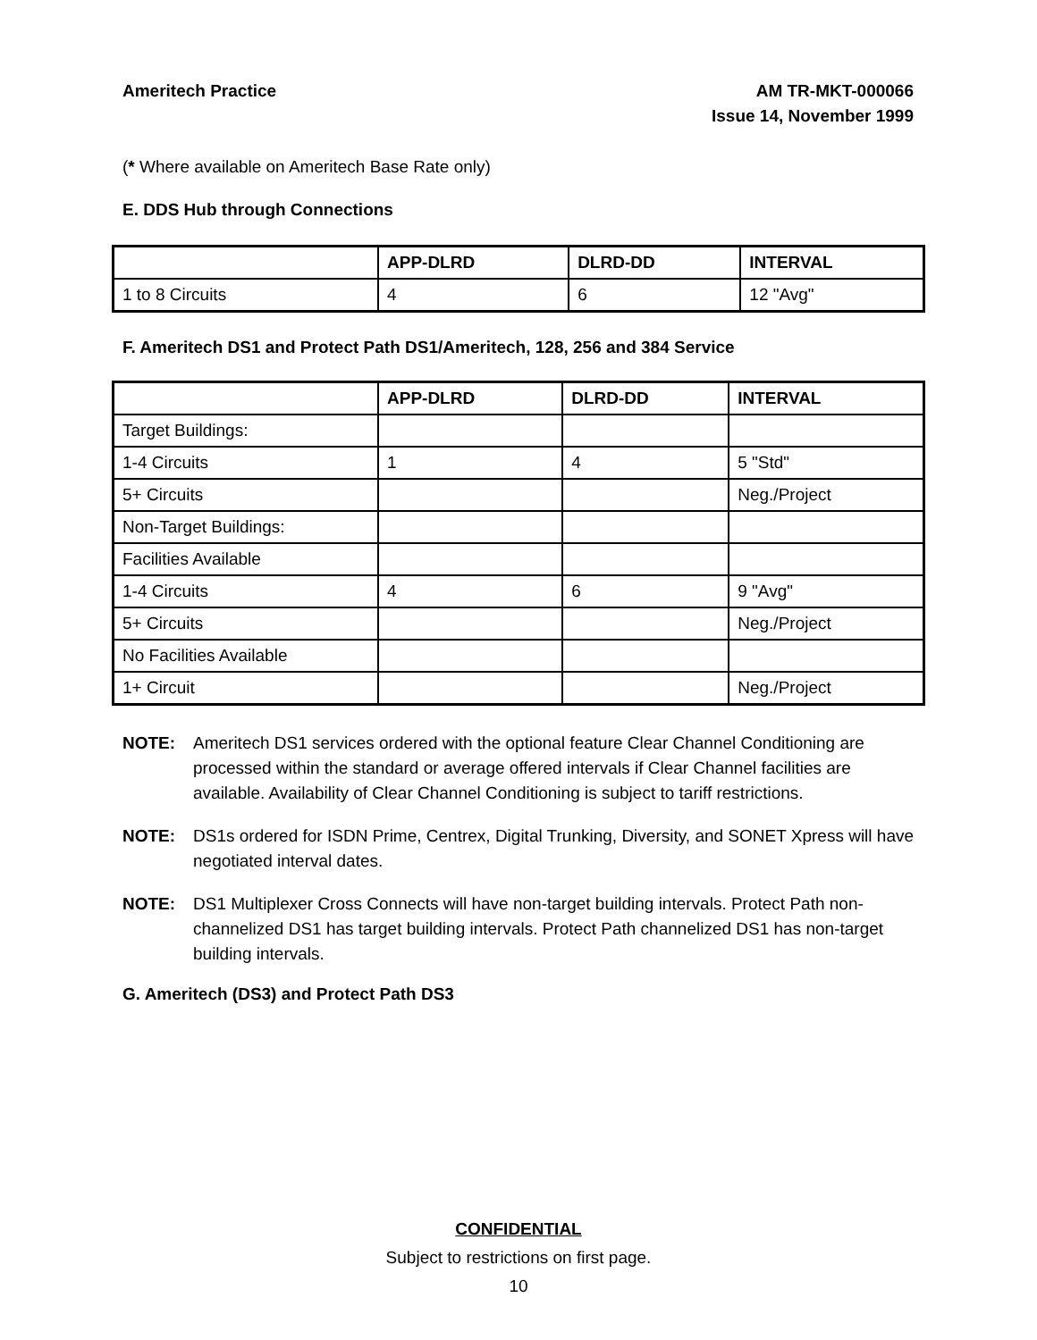Ameritech Practice AM TR-MKT-000066
Issue 14, November 1999
(* Where available on Ameritech Base Rate only)
E. DDS Hub through Connections
| | APP-DLRD | DLRD-DD | INTERVAL |
| --- | --- | --- | --- |
| 1 to 8 Circuits | 4 | 6 | 12 "Avg" |
F. Ameritech DS1 and Protect Path DS1/Ameritech, 128, 256 and 384 Service
| | APP-DLRD | DLRD-DD | INTERVAL |
| --- | --- | --- | --- |
| Target Buildings: | | | |
| 1-4 Circuits | 1 | 4 | 5 "Std" |
| 5+ Circuits | | | Neg./Project |
| Non-Target Buildings: | | | |
| Facilities Available | | | |
| 1-4 Circuits | 4 | 6 | 9 "Avg" |
| 5+ Circuits | | | Neg./Project |
| No Facilities Available | | | |
| 1+ Circuit | | | Neg./Project |
NOTE: Ameritech DS1 services ordered with the optional feature Clear Channel Conditioning are processed within the standard or average offered intervals if Clear Channel facilities are available. Availability of Clear Channel Conditioning is subject to tariff restrictions.
NOTE: DS1s ordered for ISDN Prime, Centrex, Digital Trunking, Diversity, and SONET Xpress will have negotiated interval dates.
NOTE: DS1 Multiplexer Cross Connects will have non-target building intervals. Protect Path non-channelized DS1 has target building intervals. Protect Path channelized DS1 has non-target building intervals.
G. Ameritech (DS3) and Protect Path DS3
CONFIDENTIAL
Subject to restrictions on first page.
10